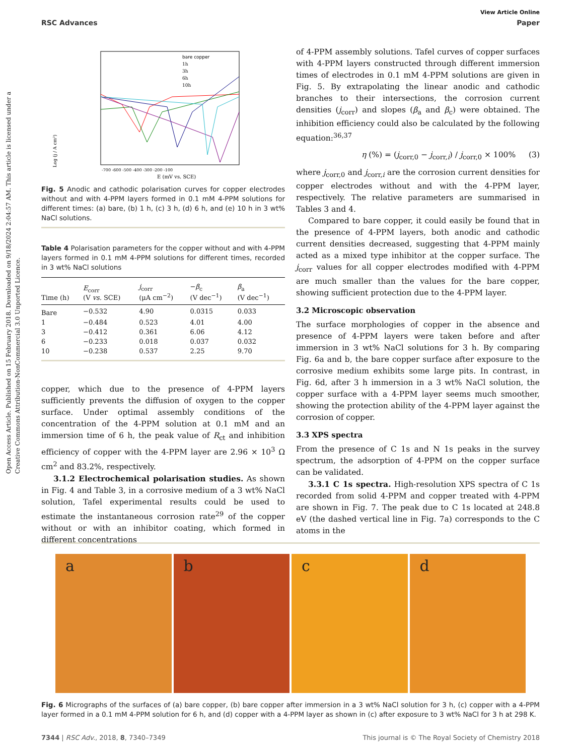Open Access Article. Published on 15 February 2018. Downloaded on 9/18/2024 2:04:57 AM. This article is licensed under a Creative Commons Attribution-NonCommercial 3.0 Unported Licence.
View Article Online
RSC Advances Paper
Log (j / A cm²)
E (mV vs. SCE)
bare copper
1h
3h
6h
10h
-700 -600 -500 -400 -300 -200 -100
Fig. 5 Anodic and cathodic polarisation curves for copper electrodes without and with 4-PPM layers formed in 0.1 mM 4-PPM solutions for different times: (a) bare, (b) 1 h, (c) 3 h, (d) 6 h, and (e) 10 h in 3 wt% NaCl solutions.
Table 4 Polarisation parameters for the copper without and with 4-PPM layers formed in 0.1 mM 4-PPM solutions for different times, recorded in 3 wt% NaCl solutions
| Time (h) | E<sub>corr</sub> (V vs. SCE) | j<sub>corr</sub> (μA cm<sup>−2</sup>) | − β<sub>c</sub> (V dec<sup>−1</sup>) | β<sub>a</sub> (V dec<sup>−1</sup>) |
| --- | --- | --- | --- | --- |
| Bare | −0.532 | 4.90 | 0.0315 | 0.033 |
| 1 | −0.484 | 0.523 | 4.01 | 4.00 |
| 3 | −0.412 | 0.361 | 6.06 | 4.12 |
| 6 | −0.233 | 0.018 | 0.037 | 0.032 |
| 10 | −0.238 | 0.537 | 2.25 | 9.70 |
copper, which due to the presence of 4-PPM layers sufficiently prevents the diffusion of oxygen to the copper surface. Under optimal assembly conditions of the concentration of the 4-PPM solution at 0.1 mM and an immersion time of 6 h, the peak value of R<sub>ct</sub> and inhibition efficiency of copper with the 4-PPM layer are 2.96 × 10<sup>3</sup> Ω cm<sup>2</sup> and 83.2%, respectively.
3.1.2 Electrochemical polarisation studies. As shown in Fig. 4 and Table 3, in a corrosive medium of a 3 wt% NaCl solution, Tafel experimental results could be used to estimate the instantaneous corrosion rate<sup>29</sup> of the copper without or with an inhibitor coating, which formed in different concentrations
of 4-PPM assembly solutions. Tafel curves of copper surfaces with 4-PPM layers constructed through different immersion times of electrodes in 0.1 mM 4-PPM solutions are given in Fig. 5. By extrapolating the linear anodic and cathodic branches to their intersections, the corrosion current densities (j<sub>corr</sub>) and slopes (β<sub>a</sub> and β<sub>c</sub>) were obtained. The inhibition efficiency could also be calculated by the following equation:<sup>36,37</sup>
η (%) = (j<sub>corr,0</sub> − j<sub>corr,i</sub>) / j<sub>corr,0</sub> × 100% (3)
where j<sub>corr,0</sub> and j<sub>corr,i</sub> are the corrosion current densities for copper electrodes without and with the 4-PPM layer, respectively. The relative parameters are summarised in Tables 3 and 4.
Compared to bare copper, it could easily be found that in the presence of 4-PPM layers, both anodic and cathodic current densities decreased, suggesting that 4-PPM mainly acted as a mixed type inhibitor at the copper surface. The j<sub>corr</sub> values for all copper electrodes modified with 4-PPM are much smaller than the values for the bare copper, showing sufficient protection due to the 4-PPM layer.
3.2 Microscopic observation
The surface morphologies of copper in the absence and presence of 4-PPM layers were taken before and after immersion in 3 wt% NaCl solutions for 3 h. By comparing Fig. 6a and b, the bare copper surface after exposure to the corrosive medium exhibits some large pits. In contrast, in Fig. 6d, after 3 h immersion in a 3 wt% NaCl solution, the copper surface with a 4-PPM layer seems much smoother, showing the protection ability of the 4-PPM layer against the corrosion of copper.
3.3 XPS spectra
From the presence of C 1s and N 1s peaks in the survey spectrum, the adsorption of 4-PPM on the copper surface can be validated.
3.3.1 C 1s spectra. High-resolution XPS spectra of C 1s recorded from solid 4-PPM and copper treated with 4-PPM are shown in Fig. 7. The peak due to C 1s located at 248.8 eV (the dashed vertical line in Fig. 7a) corresponds to the C atoms in the
a b c d
Fig. 6 Micrographs of the surfaces of (a) bare copper, (b) bare copper after immersion in a 3 wt% NaCl solution for 3 h, (c) copper with a 4-PPM layer formed in a 0.1 mM 4-PPM solution for 6 h, and (d) copper with a 4-PPM layer as shown in (c) after exposure to 3 wt% NaCl for 3 h at 298 K.
7344 | RSC Adv., 2018, 8, 7340–7349 This journal is © The Royal Society of Chemistry 2018